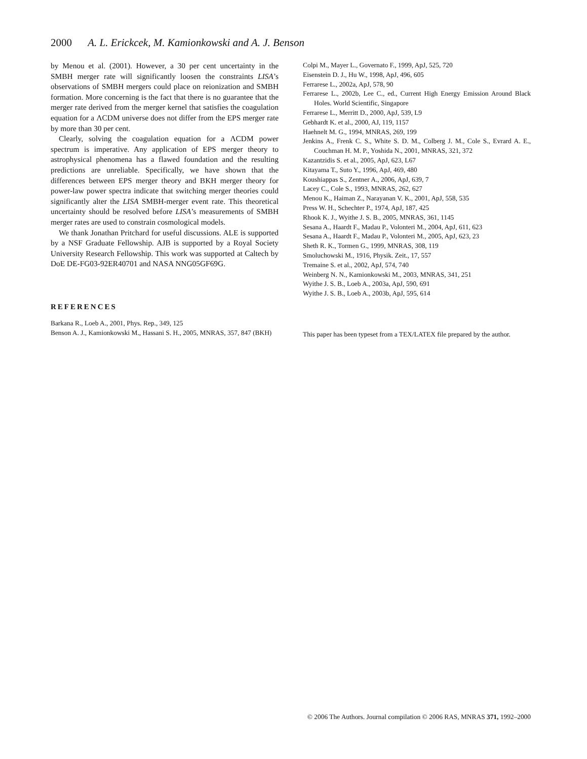2000 A. L. Erickcek, M. Kamionkowski and A. J. Benson
by Menou et al. (2001). However, a 30 per cent uncertainty in the SMBH merger rate will significantly loosen the constraints LISA’s observations of SMBH mergers could place on reionization and SMBH formation. More concerning is the fact that there is no guarantee that the merger rate derived from the merger kernel that satisfies the coagulation equation for a ΛCDM universe does not differ from the EPS merger rate by more than 30 per cent.
Clearly, solving the coagulation equation for a ΛCDM power spectrum is imperative. Any application of EPS merger theory to astrophysical phenomena has a flawed foundation and the resulting predictions are unreliable. Specifically, we have shown that the differences between EPS merger theory and BKH merger theory for power-law power spectra indicate that switching merger theories could significantly alter the LISA SMBH-merger event rate. This theoretical uncertainty should be resolved before LISA’s measurements of SMBH merger rates are used to constrain cosmological models.
We thank Jonathan Pritchard for useful discussions. ALE is supported by a NSF Graduate Fellowship. AJB is supported by a Royal Society University Research Fellowship. This work was supported at Caltech by DoE DE-FG03-92ER40701 and NASA NNG05GF69G.
REFERENCES
Barkana R., Loeb A., 2001, Phys. Rep., 349, 125
Benson A. J., Kamionkowski M., Hassani S. H., 2005, MNRAS, 357, 847 (BKH)
Colpi M., Mayer L., Governato F., 1999, ApJ, 525, 720
Eisenstein D. J., Hu W., 1998, ApJ, 496, 605
Ferrarese L., 2002a, ApJ, 578, 90
Ferrarese L., 2002b, Lee C., ed., Current High Energy Emission Around Black Holes. World Scientific, Singapore
Ferrarese L., Merritt D., 2000, ApJ, 539, L9
Gebhardt K. et al., 2000, AJ, 119, 1157
Haehnelt M. G., 1994, MNRAS, 269, 199
Jenkins A., Frenk C. S., White S. D. M., Colberg J. M., Cole S., Evrard A. E., Couchman H. M. P., Yoshida N., 2001, MNRAS, 321, 372
Kazantzidis S. et al., 2005, ApJ, 623, L67
Kitayama T., Suto Y., 1996, ApJ, 469, 480
Koushiappas S., Zentner A., 2006, ApJ, 639, 7
Lacey C., Cole S., 1993, MNRAS, 262, 627
Menou K., Haiman Z., Narayanan V. K., 2001, ApJ, 558, 535
Press W. H., Schechter P., 1974, ApJ, 187, 425
Rhook K. J., Wyithe J. S. B., 2005, MNRAS, 361, 1145
Sesana A., Haardt F., Madau P., Volonteri M., 2004, ApJ, 611, 623
Sesana A., Haardt F., Madau P., Volonteri M., 2005, ApJ, 623, 23
Sheth R. K., Tormen G., 1999, MNRAS, 308, 119
Smoluchowski M., 1916, Physik. Zeit., 17, 557
Tremaine S. et al., 2002, ApJ, 574, 740
Weinberg N. N., Kamionkowski M., 2003, MNRAS, 341, 251
Wyithe J. S. B., Loeb A., 2003a, ApJ, 590, 691
Wyithe J. S. B., Loeb A., 2003b, ApJ, 595, 614
This paper has been typeset from a TEX/LATEX file prepared by the author.
© 2006 The Authors. Journal compilation © 2006 RAS, MNRAS 371, 1992–2000